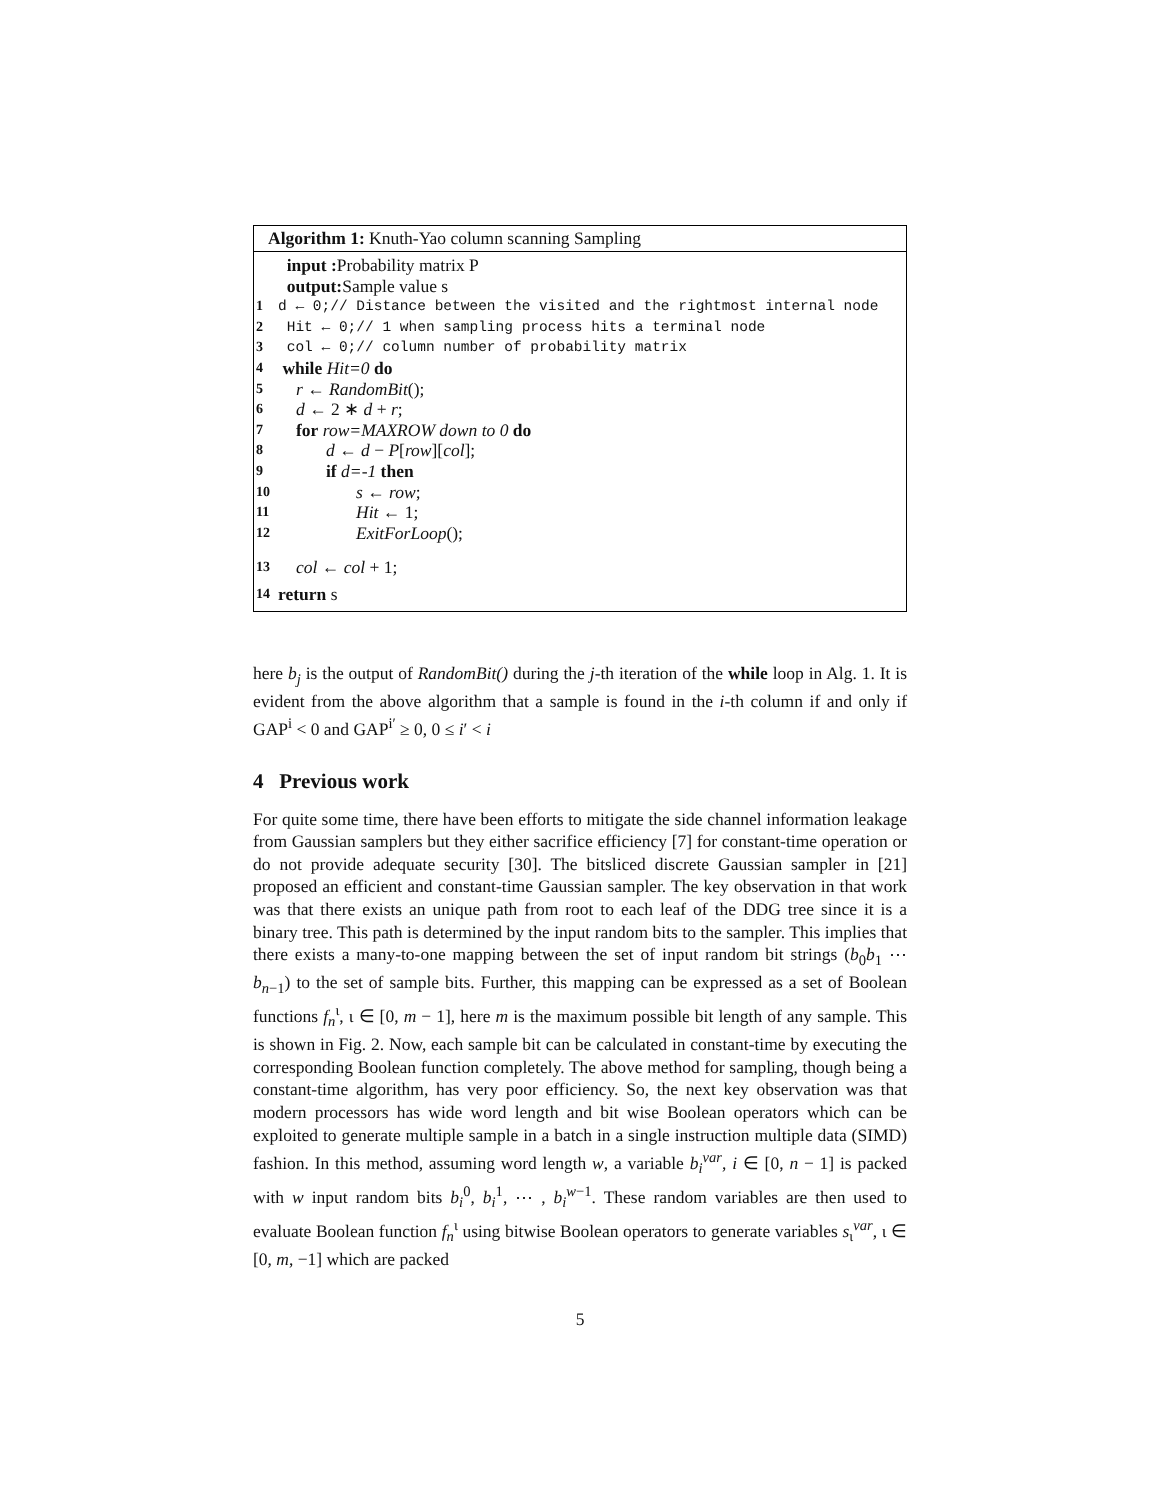Algorithm 1: Knuth-Yao column scanning Sampling
input : Probability matrix P
output: Sample value s
1 d ← 0;// Distance between the visited and the rightmost internal node
2 Hit ← 0;// 1 when sampling process hits a terminal node
3 col ← 0;// column number of probability matrix
4 while Hit=0 do
5 r ← RandomBit();
6 d ← 2 ∗ d + r;
7 for row=MAXROW down to 0 do
8 d ← d − P[row][col];
9 if d=-1 then
10 s ← row;
11 Hit ← 1;
12 ExitForLoop();
13 col ← col + 1;
14 return s
here b<sub>j</sub> is the output of RandomBit() during the j-th iteration of the while loop in Alg. 1. It is evident from the above algorithm that a sample is found in the i-th column if and only if GAP<sup>i</sup> < 0 and GAP<sup>i′</sup> ≥ 0, 0 ≤ i′ < i
4 Previous work
For quite some time, there have been efforts to mitigate the side channel information leakage from Gaussian samplers but they either sacrifice efficiency [7] for constant-time operation or do not provide adequate security [30]. The bitsliced discrete Gaussian sampler in [21] proposed an efficient and constant-time Gaussian sampler. The key observation in that work was that there exists an unique path from root to each leaf of the DDG tree since it is a binary tree. This path is determined by the input random bits to the sampler. This implies that there exists a many-to-one mapping between the set of input random bit strings (b<sub>0</sub>b<sub>1</sub> ⋯ b<sub>n−1</sub>) to the set of sample bits. Further, this mapping can be expressed as a set of Boolean functions f<sub>n</sub><sup>ι</sup>, ι ∈ [0, m − 1], here m is the maximum possible bit length of any sample. This is shown in Fig. 2. Now, each sample bit can be calculated in constant-time by executing the corresponding Boolean function completely. The above method for sampling, though being a constant-time algorithm, has very poor efficiency. So, the next key observation was that modern processors has wide word length and bit wise Boolean operators which can be exploited to generate multiple sample in a batch in a single instruction multiple data (SIMD) fashion. In this method, assuming word length w, a variable b<sub>i</sub><sup>var</sup>, i ∈ [0, n − 1] is packed with w input random bits b<sub>i</sub><sup>0</sup>, b<sub>i</sub><sup>1</sup>, ⋯ , b<sub>i</sub><sup>w−1</sup>. These random variables are then used to evaluate Boolean function f<sub>n</sub><sup>ι</sup> using bitwise Boolean operators to generate variables s<sub>ι</sub><sup>var</sup>, ι ∈ [0, m, −1] which are packed
5